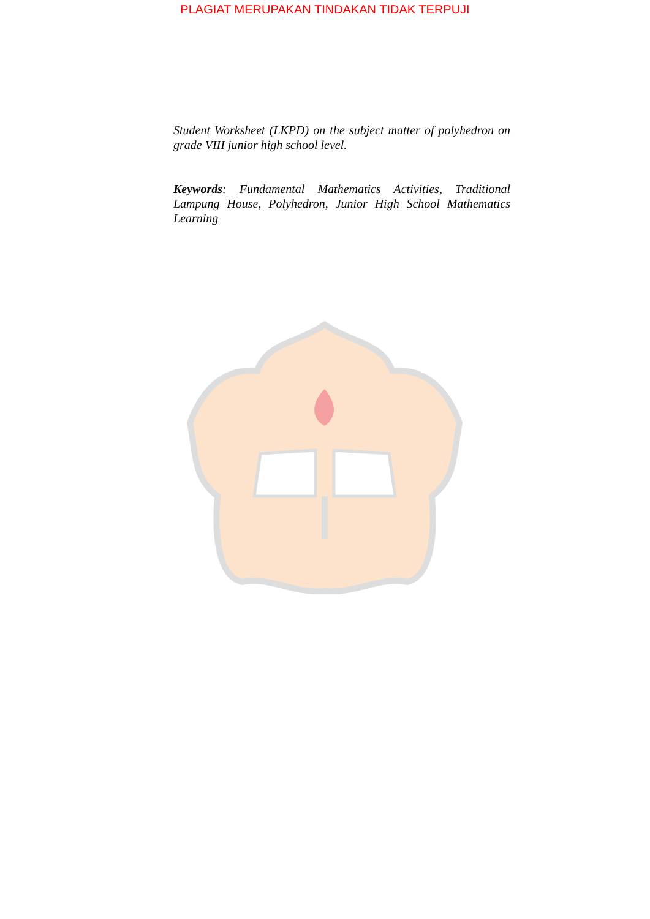PLAGIAT MERUPAKAN TINDAKAN TIDAK TERPUJI
Student Worksheet (LKPD) on the subject matter of polyhedron on grade VIII junior high school level.
Keywords: Fundamental Mathematics Activities, Traditional Lampung House, Polyhedron, Junior High School Mathematics Learning